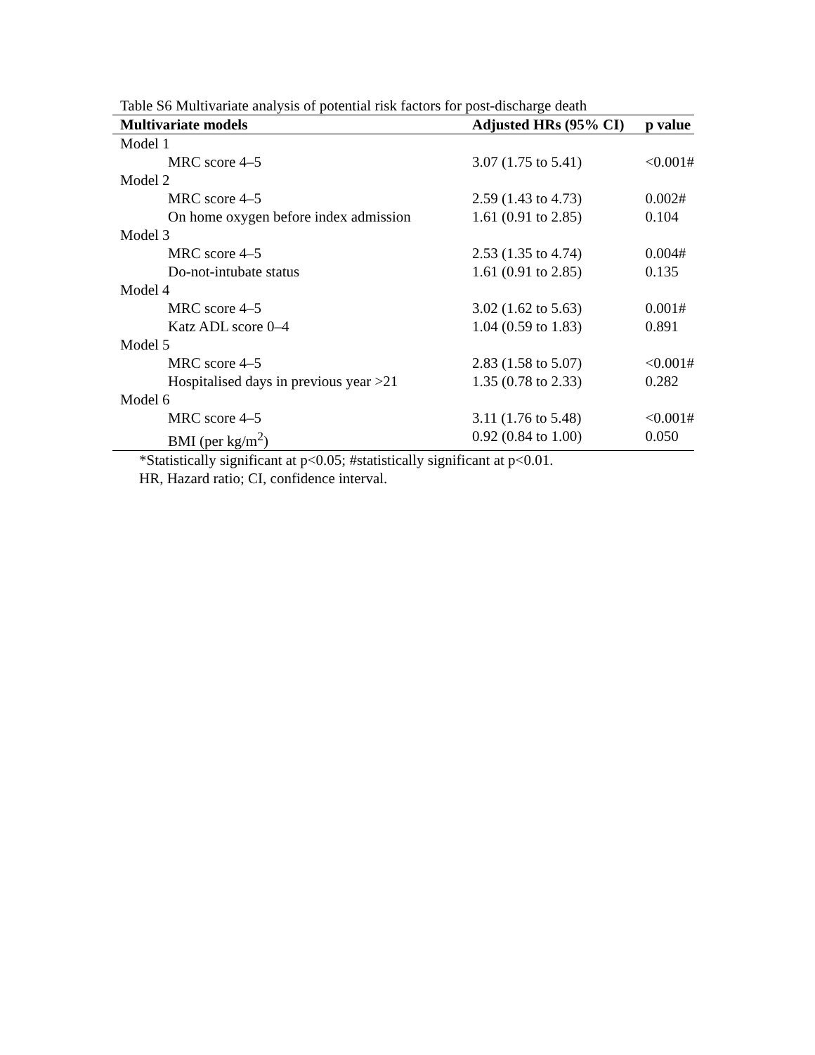Table S6 Multivariate analysis of potential risk factors for post-discharge death
| Multivariate models | Adjusted HRs (95% CI) | p value |
| --- | --- | --- |
| Model 1 | | |
| MRC score 4–5 | 3.07 (1.75 to 5.41) | <0.001# |
| Model 2 | | |
| MRC score 4–5 | 2.59 (1.43 to 4.73) | 0.002# |
| On home oxygen before index admission | 1.61 (0.91 to 2.85) | 0.104 |
| Model 3 | | |
| MRC score 4–5 | 2.53 (1.35 to 4.74) | 0.004# |
| Do-not-intubate status | 1.61 (0.91 to 2.85) | 0.135 |
| Model 4 | | |
| MRC score 4–5 | 3.02 (1.62 to 5.63) | 0.001# |
| Katz ADL score 0–4 | 1.04 (0.59 to 1.83) | 0.891 |
| Model 5 | | |
| MRC score 4–5 | 2.83 (1.58 to 5.07) | <0.001# |
| Hospitalised days in previous year >21 | 1.35 (0.78 to 2.33) | 0.282 |
| Model 6 | | |
| MRC score 4–5 | 3.11 (1.76 to 5.48) | <0.001# |
| BMI (per kg/m<sup>2</sup>) | 0.92 (0.84 to 1.00) | 0.050 |
*Statistically significant at p<0.05; #statistically significant at p<0.01.
HR, Hazard ratio; CI, confidence interval.